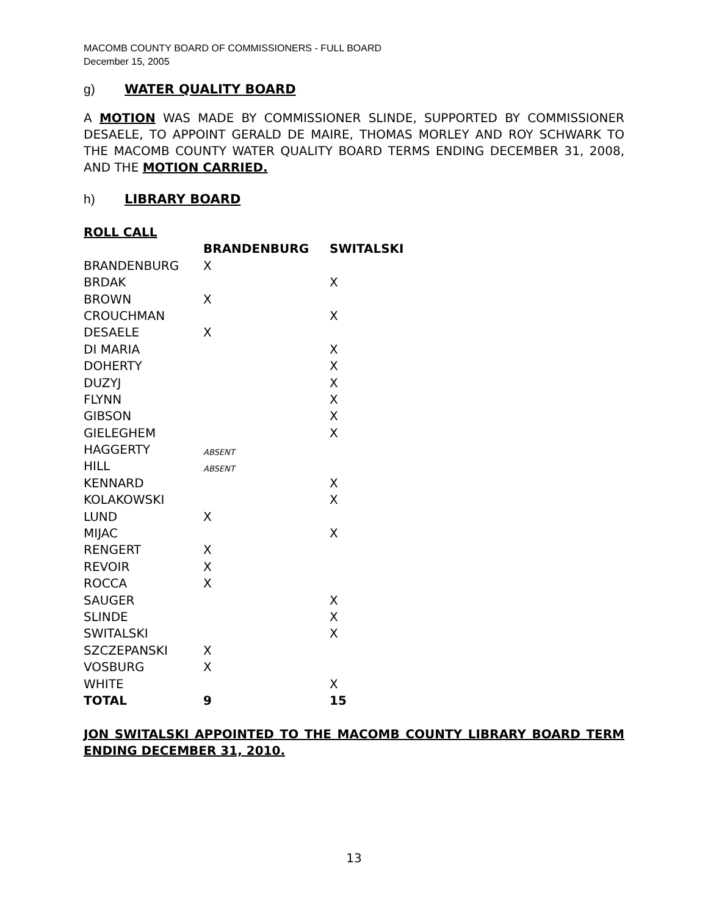MACOMB COUNTY BOARD OF COMMISSIONERS - FULL BOARD
December 15, 2005
g) WATER QUALITY BOARD
A MOTION WAS MADE BY COMMISSIONER SLINDE, SUPPORTED BY COMMISSIONER DESAELE, TO APPOINT GERALD DE MAIRE, THOMAS MORLEY AND ROY SCHWARK TO THE MACOMB COUNTY WATER QUALITY BOARD TERMS ENDING DECEMBER 31, 2008, AND THE MOTION CARRIED.
h) LIBRARY BOARD
ROLL CALL
| | BRANDENBURG | SWITALSKI |
| --- | --- | --- |
| BRANDENBURG | X | |
| BRDAK | | X |
| BROWN | X | |
| CROUCHMAN | | X |
| DESAELE | X | |
| DI MARIA | | X |
| DOHERTY | | X |
| DUZYJ | | X |
| FLYNN | | X |
| GIBSON | | X |
| GIELEGHEM | | X |
| HAGGERTY | ABSENT | |
| HILL | ABSENT | |
| KENNARD | | X |
| KOLAKOWSKI | | X |
| LUND | X | |
| MIJAC | | X |
| RENGERT | X | |
| REVOIR | X | |
| ROCCA | X | |
| SAUGER | | X |
| SLINDE | | X |
| SWITALSKI | | X |
| SZCZEPANSKI | X | |
| VOSBURG | X | |
| WHITE | | X |
| TOTAL | 9 | 15 |
JON SWITALSKI APPOINTED TO THE MACOMB COUNTY LIBRARY BOARD TERM ENDING DECEMBER 31, 2010.
13